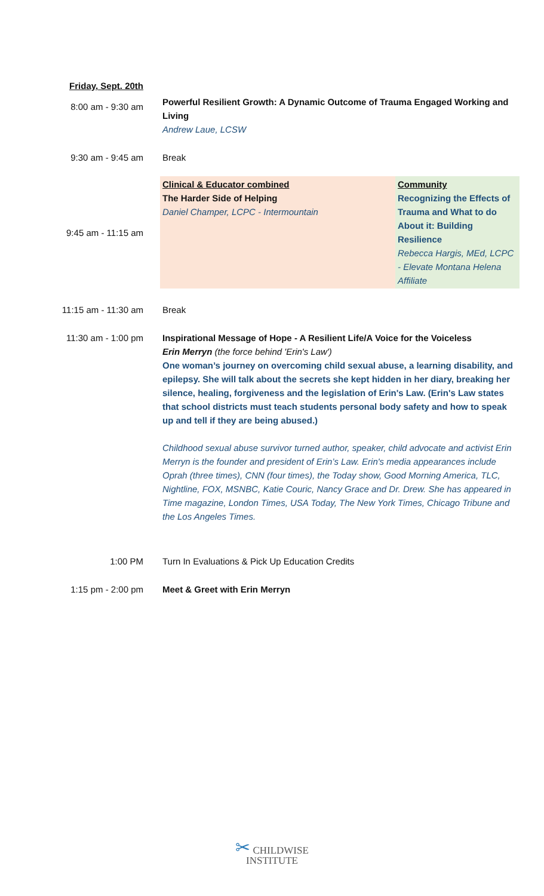| Friday, Sept. 20th | | |
| 8:00 am - 9:30 am | Powerful Resilient Growth: A Dynamic Outcome of Trauma Engaged Working and Living Andrew Laue, LCSW | |
| 9:30 am - 9:45 am | Break | |
| 9:45 am - 11:15 am | Clinical & Educator combined The Harder Side of Helping Daniel Champer, LCPC - Intermountain | Community Recognizing the Effects of Trauma and What to do About it: Building Resilience Rebecca Hargis, MEd, LCPC - Elevate Montana Helena Affiliate |
| 11:15 am - 11:30 am | Break | |
| 11:30 am - 1:00 pm | Inspirational Message of Hope - A Resilient Life/A Voice for the Voiceless Erin Merryn (the force behind 'Erin's Law') One woman’s journey on overcoming child sexual abuse, a learning disability, and epilepsy. She will talk about the secrets she kept hidden in her diary, breaking her silence, healing, forgiveness and the legislation of Erin's Law. (Erin's Law states that school districts must teach students personal body safety and how to speak up and tell if they are being abused.) Childhood sexual abuse survivor turned author, speaker, child advocate and activist Erin Merryn is the founder and president of Erin’s Law. Erin's media appearances include Oprah (three times), CNN (four times), the Today show, Good Morning America, TLC, Nightline, FOX, MSNBC, Katie Couric, Nancy Grace and Dr. Drew. She has appeared in Time magazine, London Times, USA Today, The New York Times, Chicago Tribune and the Los Angeles Times. | |
| 1:00 PM | Turn In Evaluations & Pick Up Education Credits | |
| 1:15 pm - 2:00 pm | Meet & Greet with Erin Merryn | |
✂ CHILDWISE
INSTITUTE